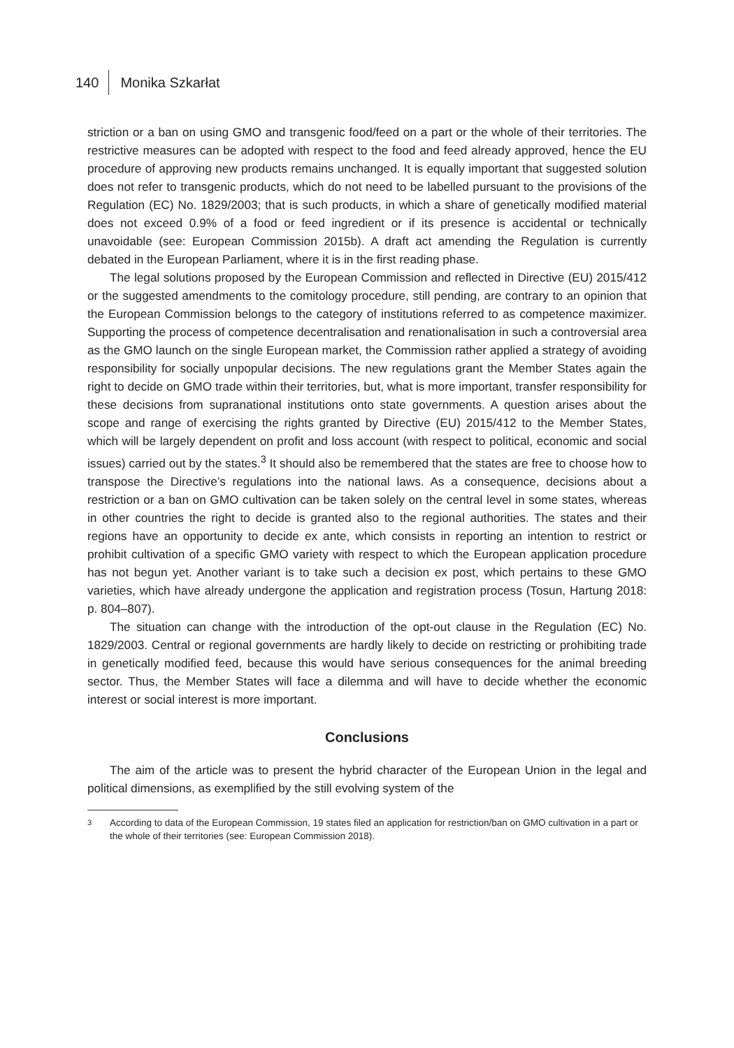140 Monika Szkarłat
striction or a ban on using GMO and transgenic food/feed on a part or the whole of their territories. The restrictive measures can be adopted with respect to the food and feed already approved, hence the EU procedure of approving new products remains unchanged. It is equally important that suggested solution does not refer to transgenic products, which do not need to be labelled pursuant to the provisions of the Regulation (EC) No. 1829/2003; that is such products, in which a share of genetically modified material does not exceed 0.9% of a food or feed ingredient or if its presence is accidental or technically unavoidable (see: European Commission 2015b). A draft act amending the Regulation is currently debated in the European Parliament, where it is in the first reading phase.
The legal solutions proposed by the European Commission and reflected in Directive (EU) 2015/412 or the suggested amendments to the comitology procedure, still pending, are contrary to an opinion that the European Commission belongs to the category of institutions referred to as competence maximizer. Supporting the process of competence decentralisation and renationalisation in such a controversial area as the GMO launch on the single European market, the Commission rather applied a strategy of avoiding responsibility for socially unpopular decisions. The new regulations grant the Member States again the right to decide on GMO trade within their territories, but, what is more important, transfer responsibility for these decisions from supranational institutions onto state governments. A question arises about the scope and range of exercising the rights granted by Directive (EU) 2015/412 to the Member States, which will be largely dependent on profit and loss account (with respect to political, economic and social issues) carried out by the states.<sup>3</sup> It should also be remembered that the states are free to choose how to transpose the Directive’s regulations into the national laws. As a consequence, decisions about a restriction or a ban on GMO cultivation can be taken solely on the central level in some states, whereas in other countries the right to decide is granted also to the regional authorities. The states and their regions have an opportunity to decide ex ante, which consists in reporting an intention to restrict or prohibit cultivation of a specific GMO variety with respect to which the European application procedure has not begun yet. Another variant is to take such a decision ex post, which pertains to these GMO varieties, which have already undergone the application and registration process (Tosun, Hartung 2018: p. 804–807).
The situation can change with the introduction of the opt-out clause in the Regulation (EC) No. 1829/2003. Central or regional governments are hardly likely to decide on restricting or prohibiting trade in genetically modified feed, because this would have serious consequences for the animal breeding sector. Thus, the Member States will face a dilemma and will have to decide whether the economic interest or social interest is more important.
Conclusions
The aim of the article was to present the hybrid character of the European Union in the legal and political dimensions, as exemplified by the still evolving system of the
<sup>3</sup> According to data of the European Commission, 19 states filed an application for restriction/ban on GMO cultivation in a part or the whole of their territories (see: European Commission 2018).